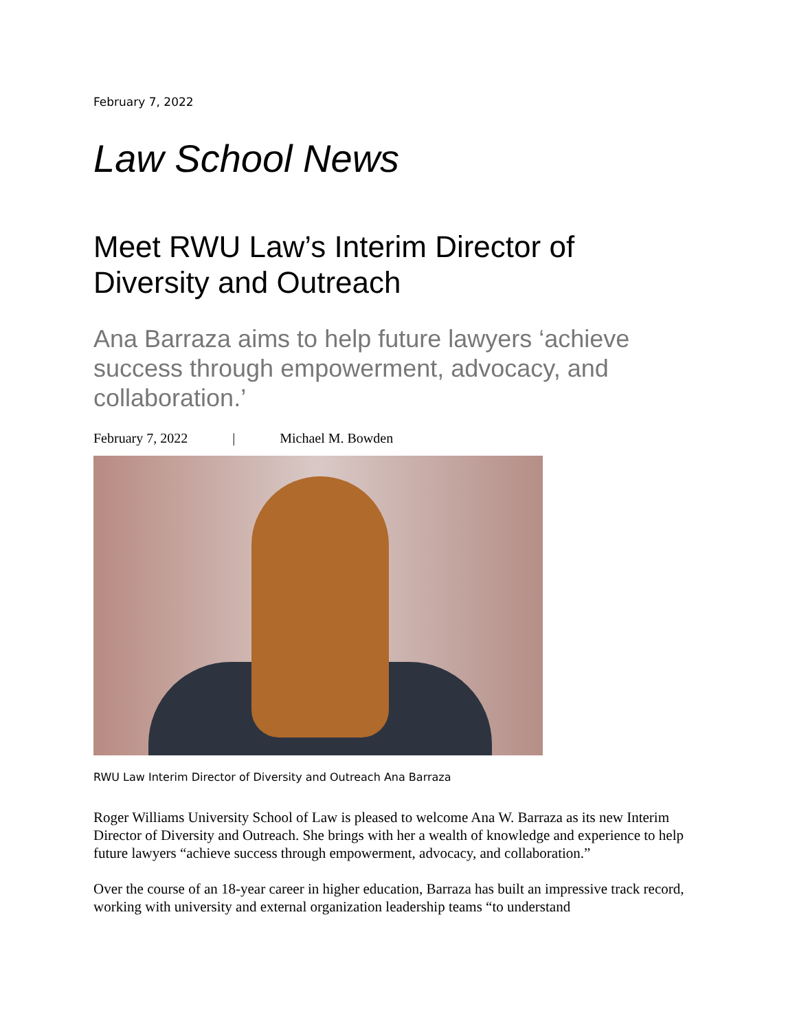February 7, 2022
Law School News
Meet RWU Law’s Interim Director of Diversity and Outreach
Ana Barraza aims to help future lawyers ‘achieve success through empowerment, advocacy, and collaboration.’
February 7, 2022 | Michael M. Bowden
RWU Law Interim Director of Diversity and Outreach Ana Barraza
Roger Williams University School of Law is pleased to welcome Ana W. Barraza as its new Interim Director of Diversity and Outreach. She brings with her a wealth of knowledge and experience to help future lawyers “achieve success through empowerment, advocacy, and collaboration.”
Over the course of an 18-year career in higher education, Barraza has built an impressive track record, working with university and external organization leadership teams “to understand